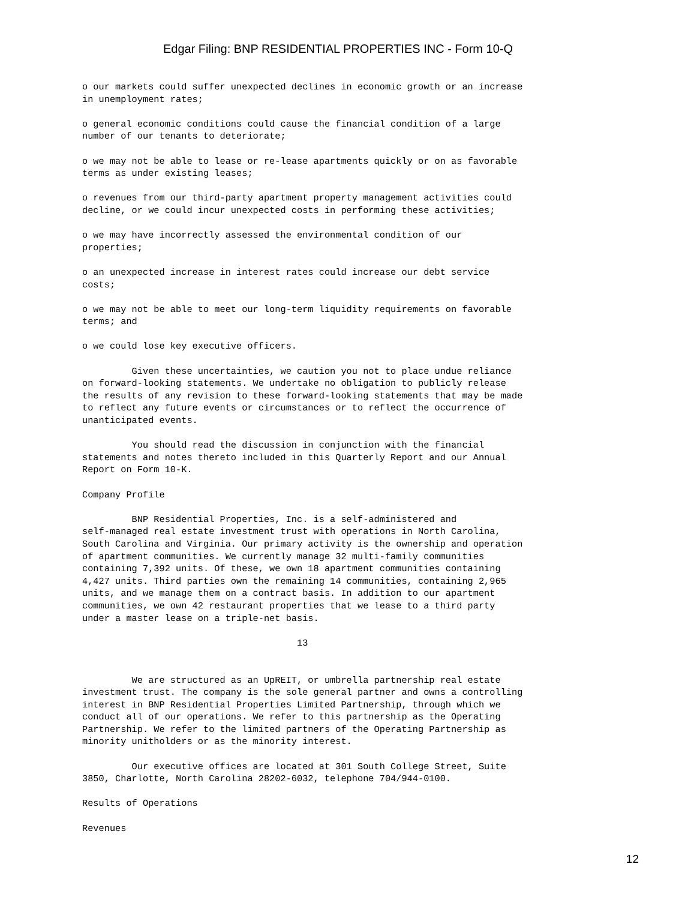Edgar Filing: BNP RESIDENTIAL PROPERTIES INC - Form 10-Q
o our markets could suffer unexpected declines in economic growth or an increase
in unemployment rates;

o general economic conditions could cause the financial condition of a large
number of our tenants to deteriorate;

o we may not be able to lease or re-lease apartments quickly or on as favorable
terms as under existing leases;

o revenues from our third-party apartment property management activities could
decline, or we could incur unexpected costs in performing these activities;

o we may have incorrectly assessed the environmental condition of our
properties;

o an unexpected increase in interest rates could increase our debt service
costs;

o we may not be able to meet our long-term liquidity requirements on favorable
terms; and

o we could lose key executive officers.

         Given these uncertainties, we caution you not to place undue reliance
on forward-looking statements. We undertake no obligation to publicly release
the results of any revision to these forward-looking statements that may be made
to reflect any future events or circumstances or to reflect the occurrence of
unanticipated events.

         You should read the discussion in conjunction with the financial
statements and notes thereto included in this Quarterly Report and our Annual
Report on Form 10-K.

Company Profile

         BNP Residential Properties, Inc. is a self-administered and
self-managed real estate investment trust with operations in North Carolina,
South Carolina and Virginia. Our primary activity is the ownership and operation
of apartment communities. We currently manage 32 multi-family communities
containing 7,392 units. Of these, we own 18 apartment communities containing
4,427 units. Third parties own the remaining 14 communities, containing 2,965
units, and we manage them on a contract basis. In addition to our apartment
communities, we own 42 restaurant properties that we lease to a third party
under a master lease on a triple-net basis.

                                       13


         We are structured as an UpREIT, or umbrella partnership real estate
investment trust. The company is the sole general partner and owns a controlling
interest in BNP Residential Properties Limited Partnership, through which we
conduct all of our operations. We refer to this partnership as the Operating
Partnership. We refer to the limited partners of the Operating Partnership as
minority unitholders or as the minority interest.

         Our executive offices are located at 301 South College Street, Suite
3850, Charlotte, North Carolina 28202-6032, telephone 704/944-0100.

Results of Operations

Revenues
12